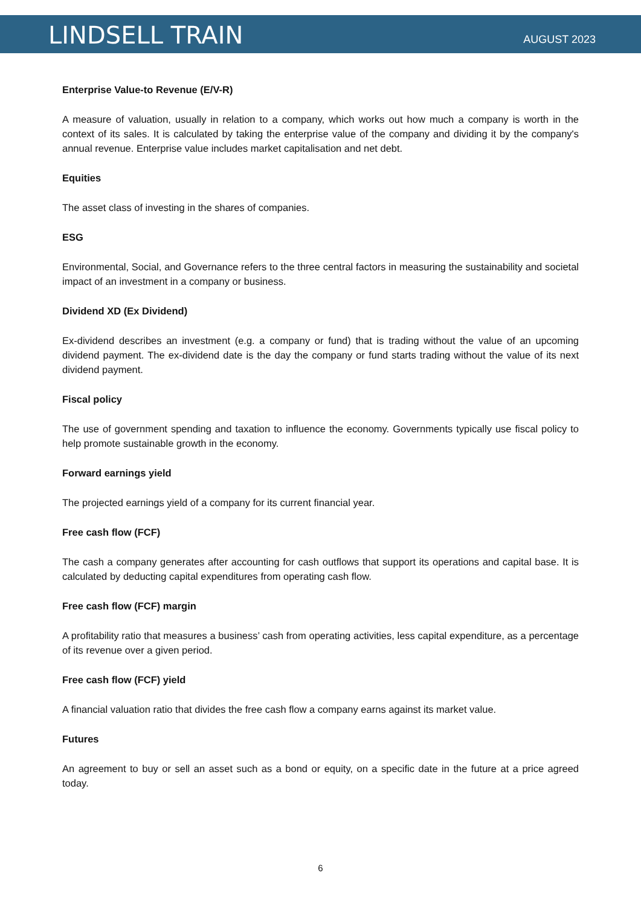LINDSELL TRAIN
AUGUST 2023
Enterprise Value-to Revenue (E/V-R)
A measure of valuation, usually in relation to a company, which works out how much a company is worth in the context of its sales. It is calculated by taking the enterprise value of the company and dividing it by the company's annual revenue. Enterprise value includes market capitalisation and net debt.
Equities
The asset class of investing in the shares of companies.
ESG
Environmental, Social, and Governance refers to the three central factors in measuring the sustainability and societal impact of an investment in a company or business.
Dividend XD (Ex Dividend)
Ex-dividend describes an investment (e.g. a company or fund) that is trading without the value of an upcoming dividend payment. The ex-dividend date is the day the company or fund starts trading without the value of its next dividend payment.
Fiscal policy
The use of government spending and taxation to influence the economy. Governments typically use fiscal policy to help promote sustainable growth in the economy.
Forward earnings yield
The projected earnings yield of a company for its current financial year.
Free cash flow (FCF)
The cash a company generates after accounting for cash outflows that support its operations and capital base. It is calculated by deducting capital expenditures from operating cash flow.
Free cash flow (FCF) margin
A profitability ratio that measures a business’ cash from operating activities, less capital expenditure, as a percentage of its revenue over a given period.
Free cash flow (FCF) yield
A financial valuation ratio that divides the free cash flow a company earns against its market value.
Futures
An agreement to buy or sell an asset such as a bond or equity, on a specific date in the future at a price agreed today.
6